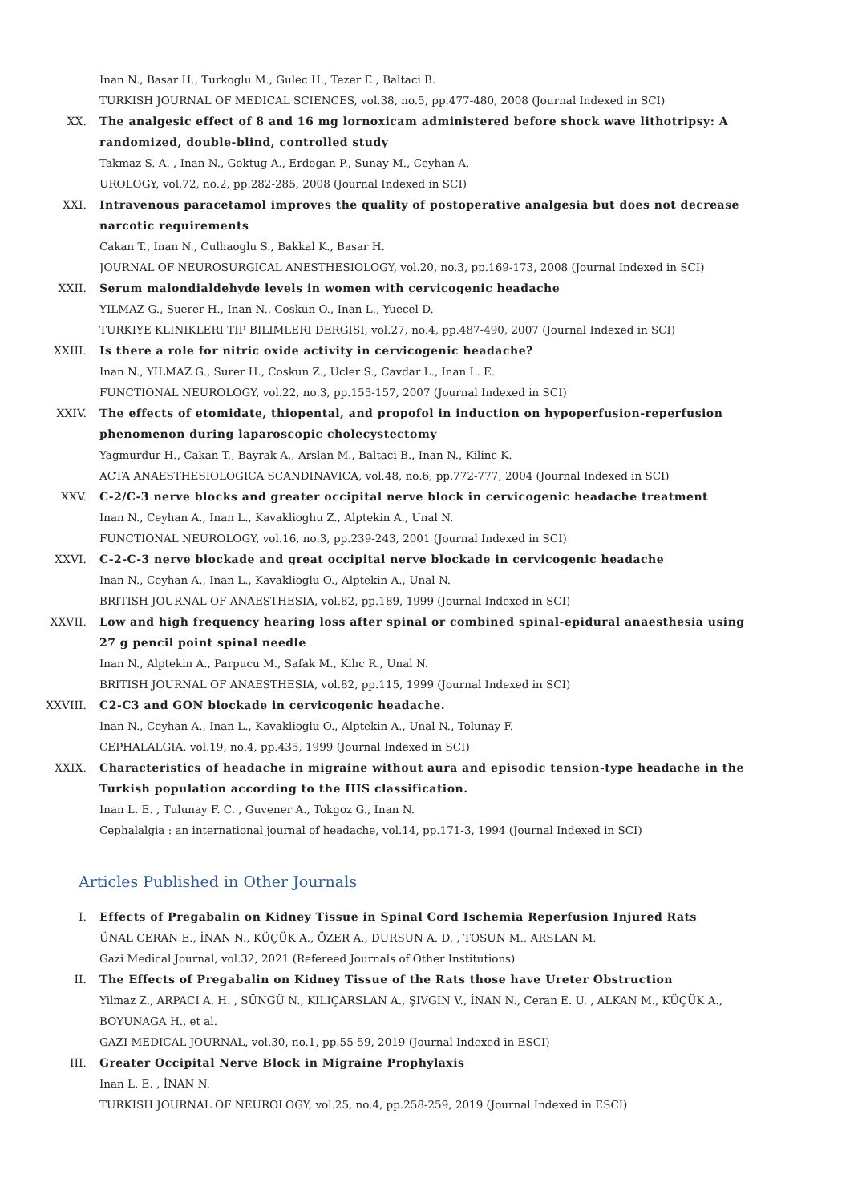Inan N., Basar H., Turkoglu M., Gulec H., Tezer E., Baltaci B.
TURKISH JOURNAL OF MEDICAL SCIENCES, vol.38, no.5, pp.477-480, 2008 (Journal Indexed in SCI)
XX. The analgesic effect of 8 and 16 mg lornoxicam administered before shock wave lithotripsy: A randomized, double-blind, controlled study
Takmaz S. A. , Inan N., Goktug A., Erdogan P., Sunay M., Ceyhan A.
UROLOGY, vol.72, no.2, pp.282-285, 2008 (Journal Indexed in SCI)
XXI. Intravenous paracetamol improves the quality of postoperative analgesia but does not decrease narcotic requirements
Cakan T., Inan N., Culhaoglu S., Bakkal K., Basar H.
JOURNAL OF NEUROSURGICAL ANESTHESIOLOGY, vol.20, no.3, pp.169-173, 2008 (Journal Indexed in SCI)
XXII. Serum malondialdehyde levels in women with cervicogenic headache
YILMAZ G., Suerer H., Inan N., Coskun O., Inan L., Yuecel D.
TURKIYE KLINIKLERI TIP BILIMLERI DERGISI, vol.27, no.4, pp.487-490, 2007 (Journal Indexed in SCI)
XXIII. Is there a role for nitric oxide activity in cervicogenic headache?
Inan N., YILMAZ G., Surer H., Coskun Z., Ucler S., Cavdar L., Inan L. E.
FUNCTIONAL NEUROLOGY, vol.22, no.3, pp.155-157, 2007 (Journal Indexed in SCI)
XXIV. The effects of etomidate, thiopental, and propofol in induction on hypoperfusion-reperfusion phenomenon during laparoscopic cholecystectomy
Yagmurdur H., Cakan T., Bayrak A., Arslan M., Baltaci B., Inan N., Kilinc K.
ACTA ANAESTHESIOLOGICA SCANDINAVICA, vol.48, no.6, pp.772-777, 2004 (Journal Indexed in SCI)
XXV. C-2/C-3 nerve blocks and greater occipital nerve block in cervicogenic headache treatment
Inan N., Ceyhan A., Inan L., Kavaklioghu Z., Alptekin A., Unal N.
FUNCTIONAL NEUROLOGY, vol.16, no.3, pp.239-243, 2001 (Journal Indexed in SCI)
XXVI. C-2-C-3 nerve blockade and great occipital nerve blockade in cervicogenic headache
Inan N., Ceyhan A., Inan L., Kavaklioglu O., Alptekin A., Unal N.
BRITISH JOURNAL OF ANAESTHESIA, vol.82, pp.189, 1999 (Journal Indexed in SCI)
XXVII. Low and high frequency hearing loss after spinal or combined spinal-epidural anaesthesia using 27 g pencil point spinal needle
Inan N., Alptekin A., Parpucu M., Safak M., Kihc R., Unal N.
BRITISH JOURNAL OF ANAESTHESIA, vol.82, pp.115, 1999 (Journal Indexed in SCI)
XXVIII. C2-C3 and GON blockade in cervicogenic headache.
Inan N., Ceyhan A., Inan L., Kavaklioglu O., Alptekin A., Unal N., Tolunay F.
CEPHALALGIA, vol.19, no.4, pp.435, 1999 (Journal Indexed in SCI)
XXIX. Characteristics of headache in migraine without aura and episodic tension-type headache in the Turkish population according to the IHS classification.
Inan L. E. , Tulunay F. C. , Guvener A., Tokgoz G., Inan N.
Cephalalgia : an international journal of headache, vol.14, pp.171-3, 1994 (Journal Indexed in SCI)
Articles Published in Other Journals
I. Effects of Pregabalin on Kidney Tissue in Spinal Cord Ischemia Reperfusion Injured Rats
ÜNAL CERAN E., İNAN N., KÜÇÜK A., ÖZER A., DURSUN A. D. , TOSUN M., ARSLAN M.
Gazi Medical Journal, vol.32, 2021 (Refereed Journals of Other Institutions)
II. The Effects of Pregabalin on Kidney Tissue of the Rats those have Ureter Obstruction
Yilmaz Z., ARPACI A. H. , SÜNGÜ N., KILIÇARSLAN A., ŞIVGIN V., İNAN N., Ceran E. U. , ALKAN M., KÜÇÜK A., BOYUNAGA H., et al.
GAZI MEDICAL JOURNAL, vol.30, no.1, pp.55-59, 2019 (Journal Indexed in ESCI)
III. Greater Occipital Nerve Block in Migraine Prophylaxis
Inan L. E. , İNAN N.
TURKISH JOURNAL OF NEUROLOGY, vol.25, no.4, pp.258-259, 2019 (Journal Indexed in ESCI)